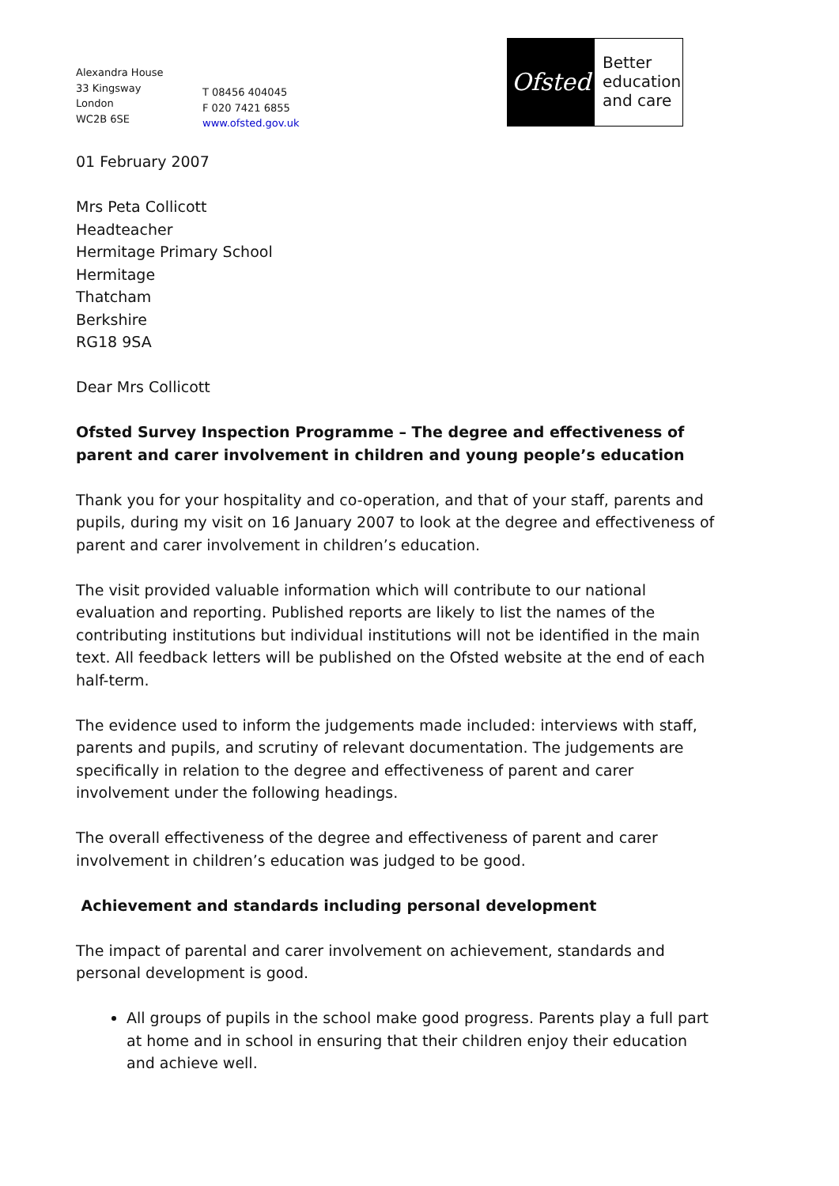Alexandra House
33 Kingsway
London
WC2B 6SE
T 08456 404045
F 020 7421 6855
www.ofsted.gov.uk
Ofsted
Better
education
and care
01 February 2007
Mrs Peta Collicott
Headteacher
Hermitage Primary School
Hermitage
Thatcham
Berkshire
RG18 9SA
Dear Mrs Collicott
Ofsted Survey Inspection Programme – The degree and effectiveness of parent and carer involvement in children and young people’s education
Thank you for your hospitality and co-operation, and that of your staff, parents and pupils, during my visit on 16 January 2007 to look at the degree and effectiveness of parent and carer involvement in children’s education.
The visit provided valuable information which will contribute to our national evaluation and reporting. Published reports are likely to list the names of the contributing institutions but individual institutions will not be identified in the main text. All feedback letters will be published on the Ofsted website at the end of each half-term.
The evidence used to inform the judgements made included: interviews with staff, parents and pupils, and scrutiny of relevant documentation. The judgements are specifically in relation to the degree and effectiveness of parent and carer involvement under the following headings.
The overall effectiveness of the degree and effectiveness of parent and carer involvement in children’s education was judged to be good.
Achievement and standards including personal development
The impact of parental and carer involvement on achievement, standards and personal development is good.
All groups of pupils in the school make good progress. Parents play a full part at home and in school in ensuring that their children enjoy their education and achieve well.